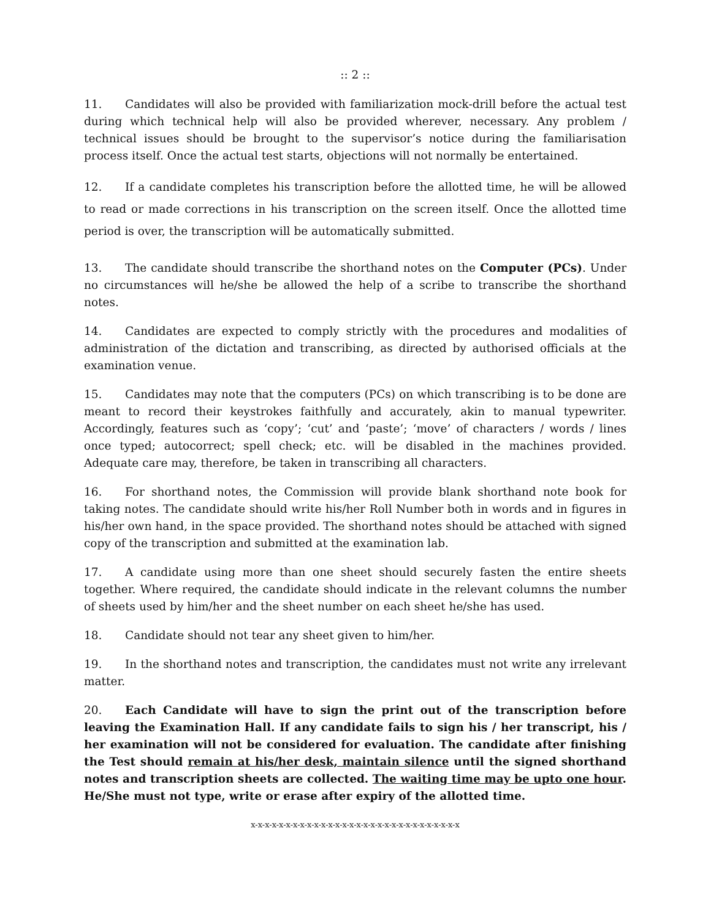:: 2 ::
11. Candidates will also be provided with familiarization mock-drill before the actual test during which technical help will also be provided wherever, necessary. Any problem / technical issues should be brought to the supervisor’s notice during the familiarisation process itself. Once the actual test starts, objections will not normally be entertained.
12. If a candidate completes his transcription before the allotted time, he will be allowed to read or made corrections in his transcription on the screen itself. Once the allotted time period is over, the transcription will be automatically submitted.
13. The candidate should transcribe the shorthand notes on the Computer (PCs). Under no circumstances will he/she be allowed the help of a scribe to transcribe the shorthand notes.
14. Candidates are expected to comply strictly with the procedures and modalities of administration of the dictation and transcribing, as directed by authorised officials at the examination venue.
15. Candidates may note that the computers (PCs) on which transcribing is to be done are meant to record their keystrokes faithfully and accurately, akin to manual typewriter. Accordingly, features such as ‘copy’; ‘cut’ and ‘paste’; ‘move’ of characters / words / lines once typed; autocorrect; spell check; etc. will be disabled in the machines provided. Adequate care may, therefore, be taken in transcribing all characters.
16. For shorthand notes, the Commission will provide blank shorthand note book for taking notes. The candidate should write his/her Roll Number both in words and in figures in his/her own hand, in the space provided. The shorthand notes should be attached with signed copy of the transcription and submitted at the examination lab.
17. A candidate using more than one sheet should securely fasten the entire sheets together. Where required, the candidate should indicate in the relevant columns the number of sheets used by him/her and the sheet number on each sheet he/she has used.
18. Candidate should not tear any sheet given to him/her.
19. In the shorthand notes and transcription, the candidates must not write any irrelevant matter.
20. Each Candidate will have to sign the print out of the transcription before leaving the Examination Hall. If any candidate fails to sign his / her transcript, his / her examination will not be considered for evaluation. The candidate after finishing the Test should remain at his/her desk, maintain silence until the signed shorthand notes and transcription sheets are collected. The waiting time may be upto one hour. He/She must not type, write or erase after expiry of the allotted time.
x-x-x-x-x-x-x-x-x-x-x-x-x-x-x-x-x-x-x-x-x-x-x-x-x-x-x-x-x-x